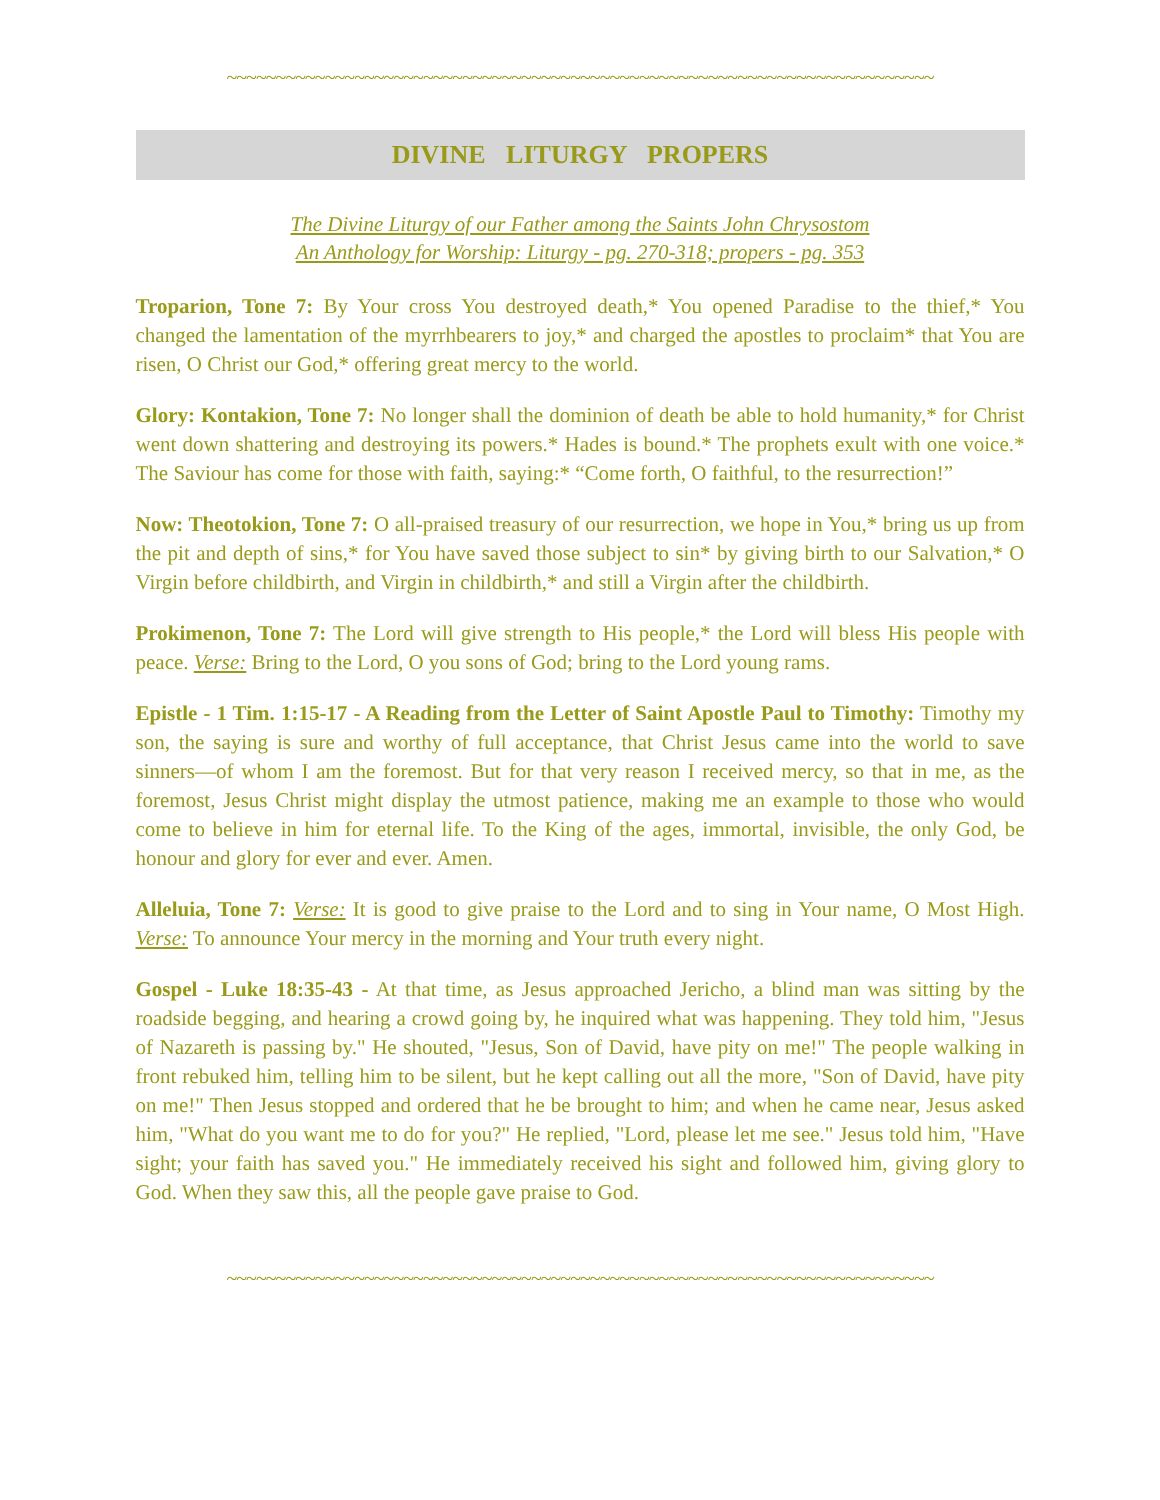~~~~~~~~~~~~~~~~~~~~~~~~~~~~~~~~~~~~~~~~~~~~~~~~~~~~~~~~~~~~~~~~~~~~~~~~
DIVINE LITURGY PROPERS
The Divine Liturgy of our Father among the Saints John Chrysostom
An Anthology for Worship: Liturgy - pg. 270-318; propers - pg. 353
Troparion, Tone 7: By Your cross You destroyed death,* You opened Paradise to the thief,* You changed the lamentation of the myrrhbearers to joy,* and charged the apostles to proclaim* that You are risen, O Christ our God,* offering great mercy to the world.
Glory: Kontakion, Tone 7: No longer shall the dominion of death be able to hold humanity,* for Christ went down shattering and destroying its powers.* Hades is bound.* The prophets exult with one voice.* The Saviour has come for those with faith, saying:* “Come forth, O faithful, to the resurrection!”
Now: Theotokion, Tone 7: O all-praised treasury of our resurrection, we hope in You,* bring us up from the pit and depth of sins,* for You have saved those subject to sin* by giving birth to our Salvation,* O Virgin before childbirth, and Virgin in childbirth,* and still a Virgin after the childbirth.
Prokimenon, Tone 7: The Lord will give strength to His people,* the Lord will bless His people with peace. Verse: Bring to the Lord, O you sons of God; bring to the Lord young rams.
Epistle - 1 Tim. 1:15-17 - A Reading from the Letter of Saint Apostle Paul to Timothy: Timothy my son, the saying is sure and worthy of full acceptance, that Christ Jesus came into the world to save sinners—of whom I am the foremost. But for that very reason I received mercy, so that in me, as the foremost, Jesus Christ might display the utmost patience, making me an example to those who would come to believe in him for eternal life. To the King of the ages, immortal, invisible, the only God, be honour and glory for ever and ever. Amen.
Alleluia, Tone 7: Verse: It is good to give praise to the Lord and to sing in Your name, O Most High. Verse: To announce Your mercy in the morning and Your truth every night.
Gospel - Luke 18:35-43 - At that time, as Jesus approached Jericho, a blind man was sitting by the roadside begging, and hearing a crowd going by, he inquired what was happening. They told him, "Jesus of Nazareth is passing by." He shouted, "Jesus, Son of David, have pity on me!" The people walking in front rebuked him, telling him to be silent, but he kept calling out all the more, "Son of David, have pity on me!" Then Jesus stopped and ordered that he be brought to him; and when he came near, Jesus asked him, "What do you want me to do for you?" He replied, "Lord, please let me see." Jesus told him, "Have sight; your faith has saved you." He immediately received his sight and followed him, giving glory to God. When they saw this, all the people gave praise to God.
~~~~~~~~~~~~~~~~~~~~~~~~~~~~~~~~~~~~~~~~~~~~~~~~~~~~~~~~~~~~~~~~~~~~~~~~